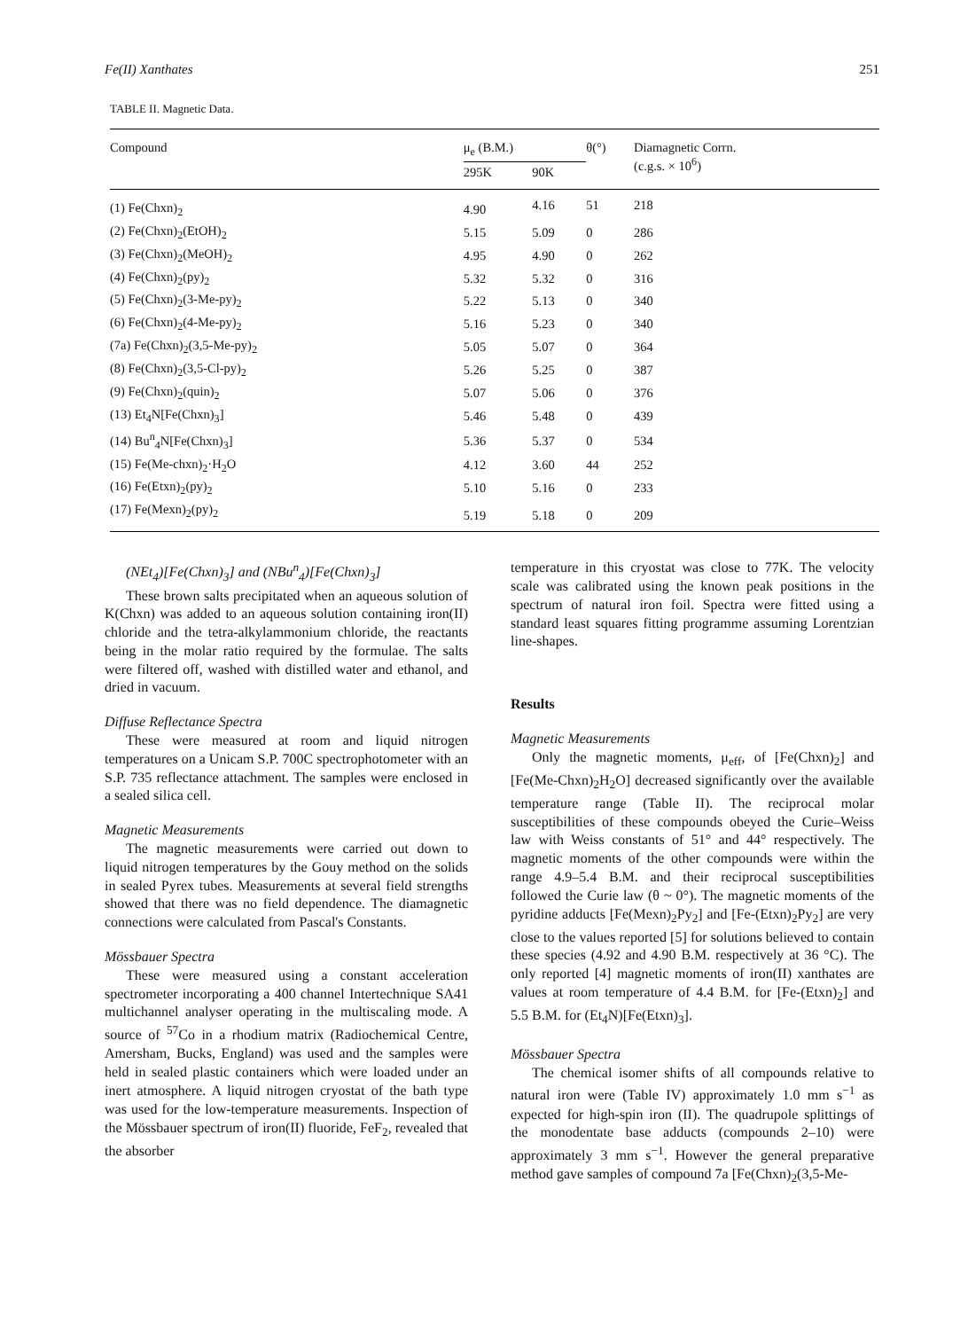Fe(II) Xanthates 251
TABLE II. Magnetic Data.
| Compound | μ<sub>e</sub> (B.M.) | | θ(°) | Diamagnetic Corrn. (c.g.s. × 10<sup>6</sup>) |
| --- | --- | --- | --- | --- |
| | 295K | 90K | | |
| (1) Fe(Chxn)<sub>2</sub> | 4.90 | 4.16 | 51 | 218 |
| (2) Fe(Chxn)<sub>2</sub>(EtOH)<sub>2</sub> | 5.15 | 5.09 | 0 | 286 |
| (3) Fe(Chxn)<sub>2</sub>(MeOH)<sub>2</sub> | 4.95 | 4.90 | 0 | 262 |
| (4) Fe(Chxn)<sub>2</sub>(py)<sub>2</sub> | 5.32 | 5.32 | 0 | 316 |
| (5) Fe(Chxn)<sub>2</sub>(3-Me-py)<sub>2</sub> | 5.22 | 5.13 | 0 | 340 |
| (6) Fe(Chxn)<sub>2</sub>(4-Me-py)<sub>2</sub> | 5.16 | 5.23 | 0 | 340 |
| (7a) Fe(Chxn)<sub>2</sub>(3,5-Me-py)<sub>2</sub> | 5.05 | 5.07 | 0 | 364 |
| (8) Fe(Chxn)<sub>2</sub>(3,5-Cl-py)<sub>2</sub> | 5.26 | 5.25 | 0 | 387 |
| (9) Fe(Chxn)<sub>2</sub>(quin)<sub>2</sub> | 5.07 | 5.06 | 0 | 376 |
| (13) Et<sub>4</sub>N[Fe(Chxn)<sub>3</sub>] | 5.46 | 5.48 | 0 | 439 |
| (14) Bu<sup>n</sup><sub>4</sub>N[Fe(Chxn)<sub>3</sub>] | 5.36 | 5.37 | 0 | 534 |
| (15) Fe(Me-chxn)<sub>2</sub>·H<sub>2</sub>O | 4.12 | 3.60 | 44 | 252 |
| (16) Fe(Etxn)<sub>2</sub>(py)<sub>2</sub> | 5.10 | 5.16 | 0 | 233 |
| (17) Fe(Mexn)<sub>2</sub>(py)<sub>2</sub> | 5.19 | 5.18 | 0 | 209 |
(NEt<sub>4</sub>)[Fe(Chxn)<sub>3</sub>] and (NBu<sup>n</sup><sub>4</sub>)[Fe(Chxn)<sub>3</sub>]
These brown salts precipitated when an aqueous solution of K(Chxn) was added to an aqueous solution containing iron(II) chloride and the tetra-alkylammonium chloride, the reactants being in the molar ratio required by the formulae. The salts were filtered off, washed with distilled water and ethanol, and dried in vacuum.
Diffuse Reflectance Spectra
These were measured at room and liquid nitrogen temperatures on a Unicam S.P. 700C spectrophotometer with an S.P. 735 reflectance attachment. The samples were enclosed in a sealed silica cell.
Magnetic Measurements
The magnetic measurements were carried out down to liquid nitrogen temperatures by the Gouy method on the solids in sealed Pyrex tubes. Measurements at several field strengths showed that there was no field dependence. The diamagnetic connections were calculated from Pascal's Constants.
Mössbauer Spectra
These were measured using a constant acceleration spectrometer incorporating a 400 channel Intertechnique SA41 multichannel analyser operating in the multiscaling mode. A source of <sup>57</sup>Co in a rhodium matrix (Radiochemical Centre, Amersham, Bucks, England) was used and the samples were held in sealed plastic containers which were loaded under an inert atmosphere. A liquid nitrogen cryostat of the bath type was used for the low-temperature measurements. Inspection of the Mössbauer spectrum of iron(II) fluoride, FeF<sub>2</sub>, revealed that the absorber
temperature in this cryostat was close to 77K. The velocity scale was calibrated using the known peak positions in the spectrum of natural iron foil. Spectra were fitted using a standard least squares fitting programme assuming Lorentzian line-shapes.
Results
Magnetic Measurements
Only the magnetic moments, μ<sub>eff</sub>, of [Fe(Chxn)<sub>2</sub>] and [Fe(Me-Chxn)<sub>2</sub>H<sub>2</sub>O] decreased significantly over the available temperature range (Table II). The reciprocal molar susceptibilities of these compounds obeyed the Curie–Weiss law with Weiss constants of 51° and 44° respectively. The magnetic moments of the other compounds were within the range 4.9–5.4 B.M. and their reciprocal susceptibilities followed the Curie law (θ ~ 0°). The magnetic moments of the pyridine adducts [Fe(Mexn)<sub>2</sub>Py<sub>2</sub>] and [Fe-(Etxn)<sub>2</sub>Py<sub>2</sub>] are very close to the values reported [5] for solutions believed to contain these species (4.92 and 4.90 B.M. respectively at 36 °C). The only reported [4] magnetic moments of iron(II) xanthates are values at room temperature of 4.4 B.M. for [Fe-(Etxn)<sub>2</sub>] and 5.5 B.M. for (Et<sub>4</sub>N)[Fe(Etxn)<sub>3</sub>].
Mössbauer Spectra
The chemical isomer shifts of all compounds relative to natural iron were (Table IV) approximately 1.0 mm s<sup>−1</sup> as expected for high-spin iron (II). The quadrupole splittings of the monodentate base adducts (compounds 2–10) were approximately 3 mm s<sup>−1</sup>. However the general preparative method gave samples of compound 7a [Fe(Chxn)<sub>2</sub>(3,5-Me-